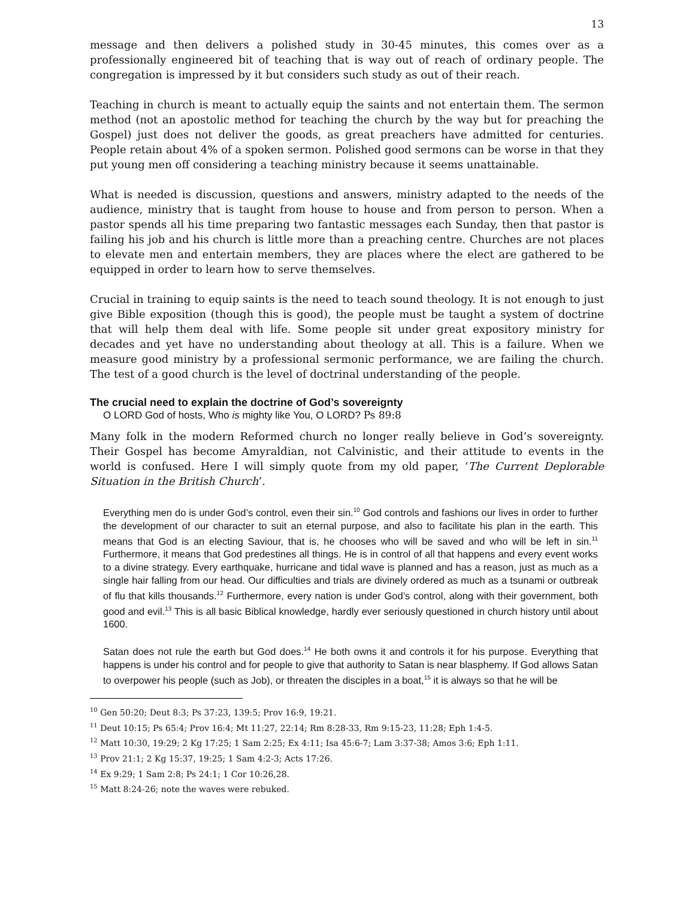13
message and then delivers a polished study in 30-45 minutes, this comes over as a professionally engineered bit of teaching that is way out of reach of ordinary people. The congregation is impressed by it but considers such study as out of their reach.
Teaching in church is meant to actually equip the saints and not entertain them. The sermon method (not an apostolic method for teaching the church by the way but for preaching the Gospel) just does not deliver the goods, as great preachers have admitted for centuries. People retain about 4% of a spoken sermon. Polished good sermons can be worse in that they put young men off considering a teaching ministry because it seems unattainable.
What is needed is discussion, questions and answers, ministry adapted to the needs of the audience, ministry that is taught from house to house and from person to person. When a pastor spends all his time preparing two fantastic messages each Sunday, then that pastor is failing his job and his church is little more than a preaching centre. Churches are not places to elevate men and entertain members, they are places where the elect are gathered to be equipped in order to learn how to serve themselves.
Crucial in training to equip saints is the need to teach sound theology. It is not enough to just give Bible exposition (though this is good), the people must be taught a system of doctrine that will help them deal with life. Some people sit under great expository ministry for decades and yet have no understanding about theology at all. This is a failure. When we measure good ministry by a professional sermonic performance, we are failing the church. The test of a good church is the level of doctrinal understanding of the people.
The crucial need to explain the doctrine of God’s sovereignty
O LORD God of hosts, Who is mighty like You, O LORD? Ps 89:8
Many folk in the modern Reformed church no longer really believe in God’s sovereignty. Their Gospel has become Amyraldian, not Calvinistic, and their attitude to events in the world is confused. Here I will simply quote from my old paper, ‘The Current Deplorable Situation in the British Church’.
Everything men do is under God’s control, even their sin.<sup>10</sup> God controls and fashions our lives in order to further the development of our character to suit an eternal purpose, and also to facilitate his plan in the earth. This means that God is an electing Saviour, that is, he chooses who will be saved and who will be left in sin.<sup>11</sup> Furthermore, it means that God predestines all things. He is in control of all that happens and every event works to a divine strategy. Every earthquake, hurricane and tidal wave is planned and has a reason, just as much as a single hair falling from our head. Our difficulties and trials are divinely ordered as much as a tsunami or outbreak of flu that kills thousands.<sup>12</sup> Furthermore, every nation is under God’s control, along with their government, both good and evil.<sup>13</sup> This is all basic Biblical knowledge, hardly ever seriously questioned in church history until about 1600.
Satan does not rule the earth but God does.<sup>14</sup> He both owns it and controls it for his purpose. Everything that happens is under his control and for people to give that authority to Satan is near blasphemy. If God allows Satan to overpower his people (such as Job), or threaten the disciples in a boat,<sup>15</sup> it is always so that he will be
<sup>10</sup> Gen 50:20; Deut 8:3; Ps 37:23, 139:5; Prov 16:9, 19:21.
<sup>11</sup> Deut 10:15; Ps 65:4; Prov 16:4; Mt 11:27, 22:14; Rm 8:28-33, Rm 9:15-23, 11:28; Eph 1:4-5.
<sup>12</sup> Matt 10:30, 19:29; 2 Kg 17:25; 1 Sam 2:25; Ex 4:11; Isa 45:6-7; Lam 3:37-38; Amos 3:6; Eph 1:11.
<sup>13</sup> Prov 21:1; 2 Kg 15:37, 19:25; 1 Sam 4:2-3; Acts 17:26.
<sup>14</sup> Ex 9:29; 1 Sam 2:8; Ps 24:1; 1 Cor 10:26,28.
<sup>15</sup> Matt 8:24-26; note the waves were rebuked.